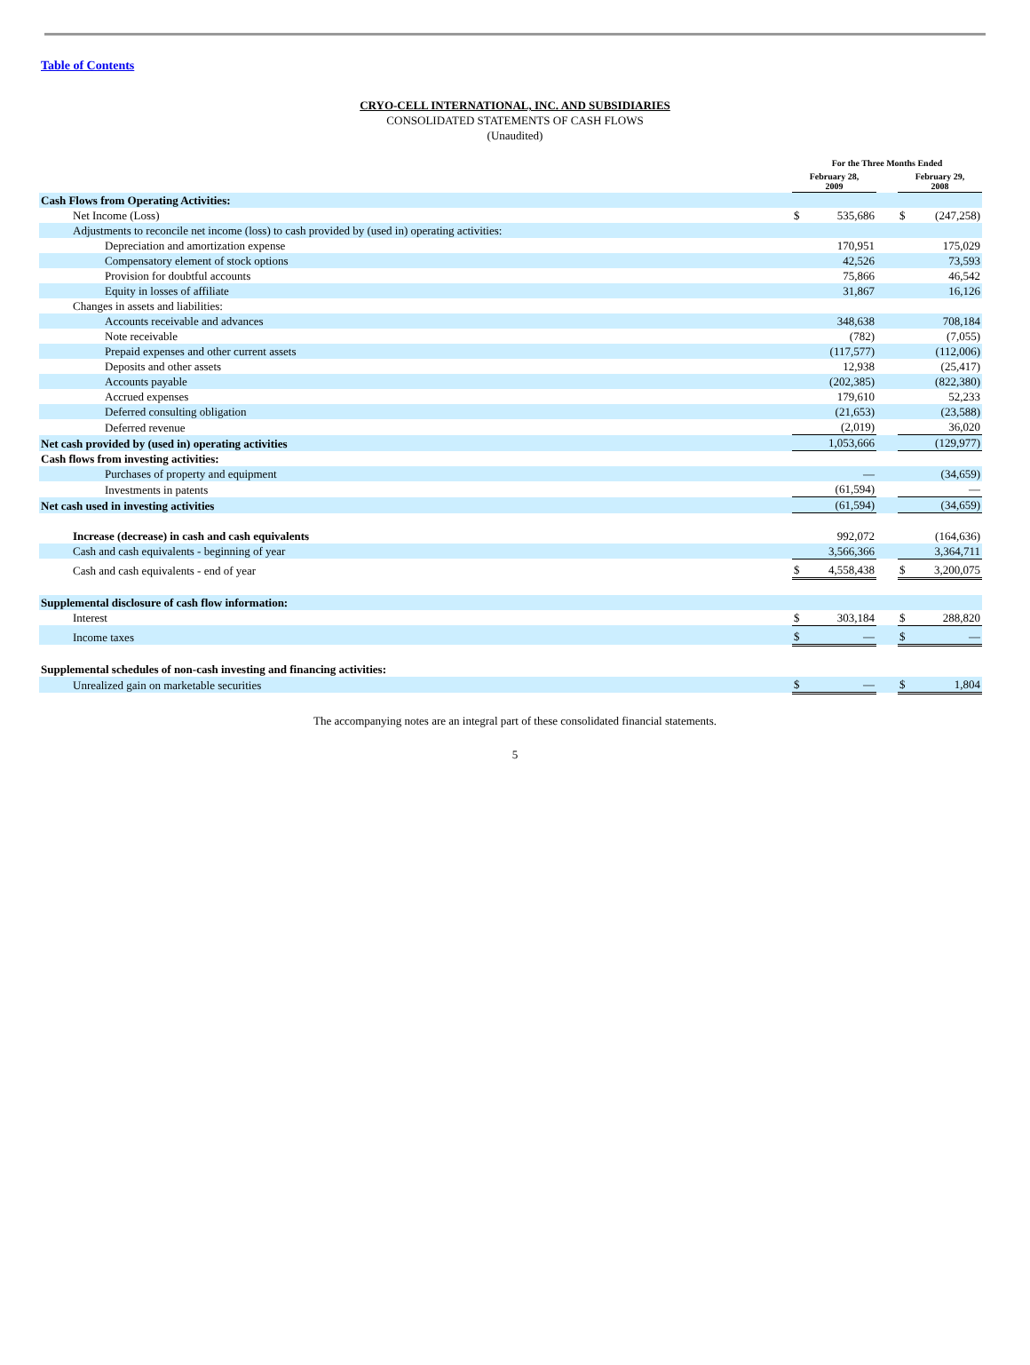Table of Contents
CRYO-CELL INTERNATIONAL, INC. AND SUBSIDIARIES
CONSOLIDATED STATEMENTS OF CASH FLOWS
(Unaudited)
| | For the Three Months Ended | | | | |
| | February 28, 2009 | | | February 29, 2008 | |
| Cash Flows from Operating Activities: | | | | | |
| Net Income (Loss) | $ | 535,686 | | $ | (247,258) |
| Adjustments to reconcile net income (loss) to cash provided by (used in) operating activities: | | | | | |
| Depreciation and amortization expense | | 170,951 | | | 175,029 |
| Compensatory element of stock options | | 42,526 | | | 73,593 |
| Provision for doubtful accounts | | 75,866 | | | 46,542 |
| Equity in losses of affiliate | | 31,867 | | | 16,126 |
| Changes in assets and liabilities: | | | | | |
| Accounts receivable and advances | | 348,638 | | | 708,184 |
| Note receivable | | (782) | | | (7,055) |
| Prepaid expenses and other current assets | | (117,577) | | | (112,006) |
| Deposits and other assets | | 12,938 | | | (25,417) |
| Accounts payable | | (202,385) | | | (822,380) |
| Accrued expenses | | 179,610 | | | 52,233 |
| Deferred consulting obligation | | (21,653) | | | (23,588) |
| Deferred revenue | | (2,019) | | | 36,020 |
| Net cash provided by (used in) operating activities | | 1,053,666 | | | (129,977) |
| Cash flows from investing activities: | | | | | |
| Purchases of property and equipment | | — | | | (34,659) |
| Investments in patents | | (61,594) | | | — |
| Net cash used in investing activities | | (61,594) | | | (34,659) |
| Increase (decrease) in cash and cash equivalents | | 992,072 | | | (164,636) |
| Cash and cash equivalents - beginning of year | | 3,566,366 | | | 3,364,711 |
| Cash and cash equivalents - end of year | $ | 4,558,438 | | $ | 3,200,075 |
| Supplemental disclosure of cash flow information: | | | | | |
| Interest | $ | 303,184 | | $ | 288,820 |
| Income taxes | $ | — | | $ | — |
| Supplemental schedules of non-cash investing and financing activities: | | | | | |
| Unrealized gain on marketable securities | $ | — | | $ | 1,804 |
The accompanying notes are an integral part of these consolidated financial statements.
5